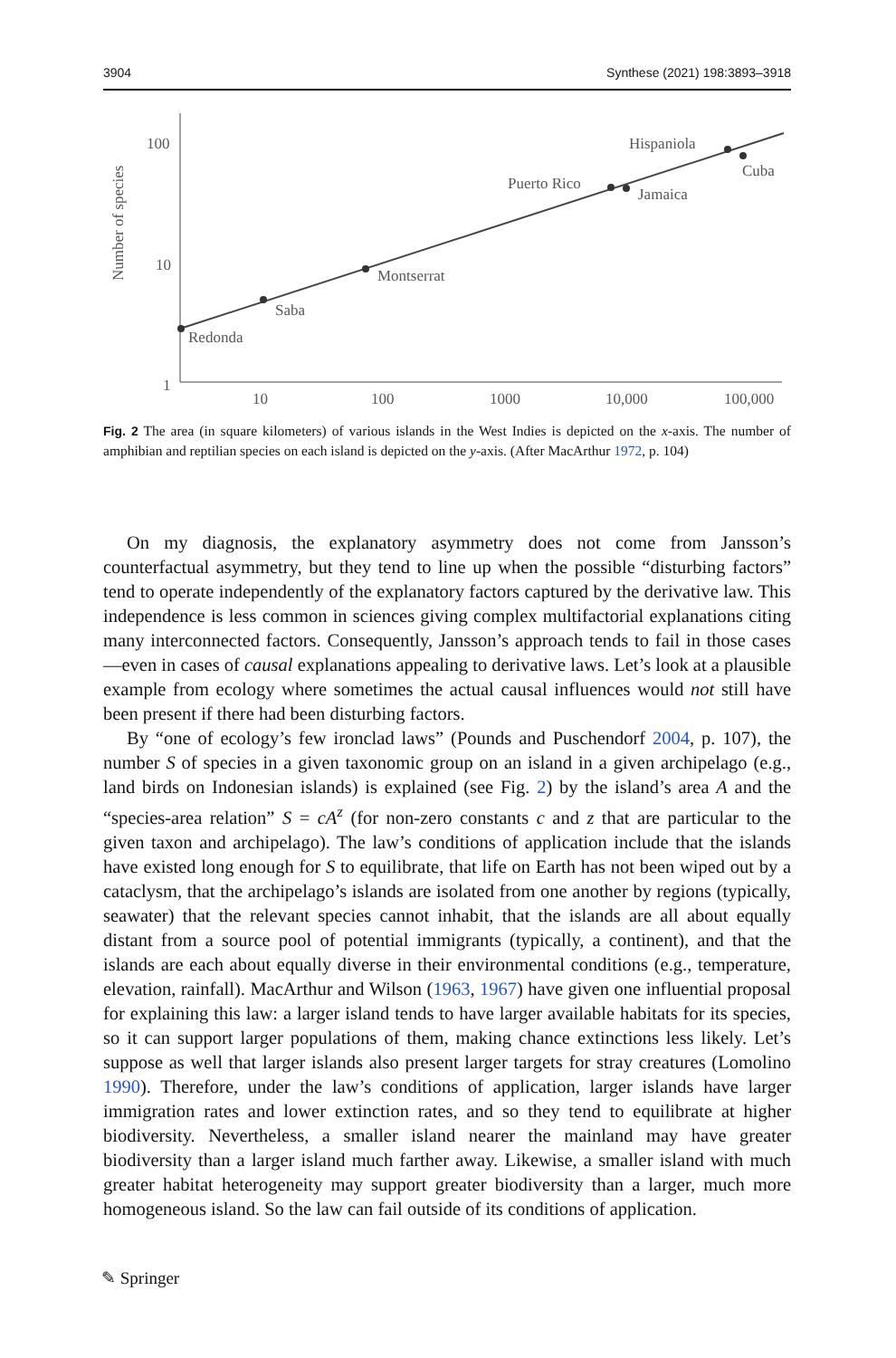3904 Synthese (2021) 198:3893–3918
Number of species
100
10
1
10
100
1000
10,000
100,000
Redonda
Saba
Montserrat
Puerto Rico
Jamaica
Hispaniola
Cuba
Fig. 2 The area (in square kilometers) of various islands in the West Indies is depicted on the x-axis. The number of amphibian and reptilian species on each island is depicted on the y-axis. (After MacArthur 1972, p. 104)
On my diagnosis, the explanatory asymmetry does not come from Jansson’s counterfactual asymmetry, but they tend to line up when the possible “disturbing factors” tend to operate independently of the explanatory factors captured by the derivative law. This independence is less common in sciences giving complex multifactorial explanations citing many interconnected factors. Consequently, Jansson’s approach tends to fail in those cases—even in cases of causal explanations appealing to derivative laws. Let’s look at a plausible example from ecology where sometimes the actual causal influences would not still have been present if there had been disturbing factors.
By “one of ecology’s few ironclad laws” (Pounds and Puschendorf 2004, p. 107), the number S of species in a given taxonomic group on an island in a given archipelago (e.g., land birds on Indonesian islands) is explained (see Fig. 2) by the island’s area A and the “species-area relation” S = cA<sup>z</sup> (for non-zero constants c and z that are particular to the given taxon and archipelago). The law’s conditions of application include that the islands have existed long enough for S to equilibrate, that life on Earth has not been wiped out by a cataclysm, that the archipelago’s islands are isolated from one another by regions (typically, seawater) that the relevant species cannot inhabit, that the islands are all about equally distant from a source pool of potential immigrants (typically, a continent), and that the islands are each about equally diverse in their environmental conditions (e.g., temperature, elevation, rainfall). MacArthur and Wilson (1963, 1967) have given one influential proposal for explaining this law: a larger island tends to have larger available habitats for its species, so it can support larger populations of them, making chance extinctions less likely. Let’s suppose as well that larger islands also present larger targets for stray creatures (Lomolino 1990). Therefore, under the law’s conditions of application, larger islands have larger immigration rates and lower extinction rates, and so they tend to equilibrate at higher biodiversity. Nevertheless, a smaller island nearer the mainland may have greater biodiversity than a larger island much farther away. Likewise, a smaller island with much greater habitat heterogeneity may support greater biodiversity than a larger, much more homogeneous island. So the law can fail outside of its conditions of application.
✎ Springer